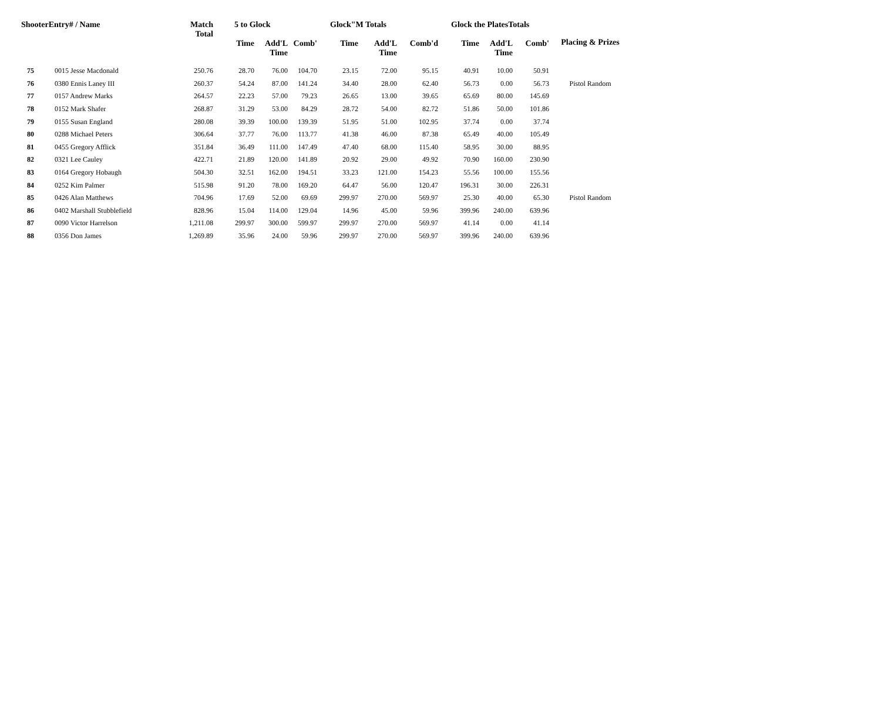| ShooterEntry# / Name | | Match Total | 5 to Glock | | | Glock"M Totals | | | Glock the PlatesTotals | | | Placing & Prizes |
| --- | --- | --- | --- | --- | --- | --- | --- | --- | --- | --- | --- | --- |
| | | | Time | Add'L Time | Comb' | Time | Add'L Time | Comb'd | Time | Add'L Time | Comb' | |
| 75 | 0015 Jesse Macdonald | 250.76 | 28.70 | 76.00 | 104.70 | 23.15 | 72.00 | 95.15 | 40.91 | 10.00 | 50.91 | |
| 76 | 0380 Ennis Laney III | 260.37 | 54.24 | 87.00 | 141.24 | 34.40 | 28.00 | 62.40 | 56.73 | 0.00 | 56.73 | Pistol Random |
| 77 | 0157 Andrew Marks | 264.57 | 22.23 | 57.00 | 79.23 | 26.65 | 13.00 | 39.65 | 65.69 | 80.00 | 145.69 | |
| 78 | 0152 Mark Shafer | 268.87 | 31.29 | 53.00 | 84.29 | 28.72 | 54.00 | 82.72 | 51.86 | 50.00 | 101.86 | |
| 79 | 0155 Susan England | 280.08 | 39.39 | 100.00 | 139.39 | 51.95 | 51.00 | 102.95 | 37.74 | 0.00 | 37.74 | |
| 80 | 0288 Michael Peters | 306.64 | 37.77 | 76.00 | 113.77 | 41.38 | 46.00 | 87.38 | 65.49 | 40.00 | 105.49 | |
| 81 | 0455 Gregory Afflick | 351.84 | 36.49 | 111.00 | 147.49 | 47.40 | 68.00 | 115.40 | 58.95 | 30.00 | 88.95 | |
| 82 | 0321 Lee Cauley | 422.71 | 21.89 | 120.00 | 141.89 | 20.92 | 29.00 | 49.92 | 70.90 | 160.00 | 230.90 | |
| 83 | 0164 Gregory Hobaugh | 504.30 | 32.51 | 162.00 | 194.51 | 33.23 | 121.00 | 154.23 | 55.56 | 100.00 | 155.56 | |
| 84 | 0252 Kim Palmer | 515.98 | 91.20 | 78.00 | 169.20 | 64.47 | 56.00 | 120.47 | 196.31 | 30.00 | 226.31 | |
| 85 | 0426 Alan Matthews | 704.96 | 17.69 | 52.00 | 69.69 | 299.97 | 270.00 | 569.97 | 25.30 | 40.00 | 65.30 | Pistol Random |
| 86 | 0402 Marshall Stubblefield | 828.96 | 15.04 | 114.00 | 129.04 | 14.96 | 45.00 | 59.96 | 399.96 | 240.00 | 639.96 | |
| 87 | 0090 Victor Harrelson | 1,211.08 | 299.97 | 300.00 | 599.97 | 299.97 | 270.00 | 569.97 | 41.14 | 0.00 | 41.14 | |
| 88 | 0356 Don James | 1,269.89 | 35.96 | 24.00 | 59.96 | 299.97 | 270.00 | 569.97 | 399.96 | 240.00 | 639.96 | |